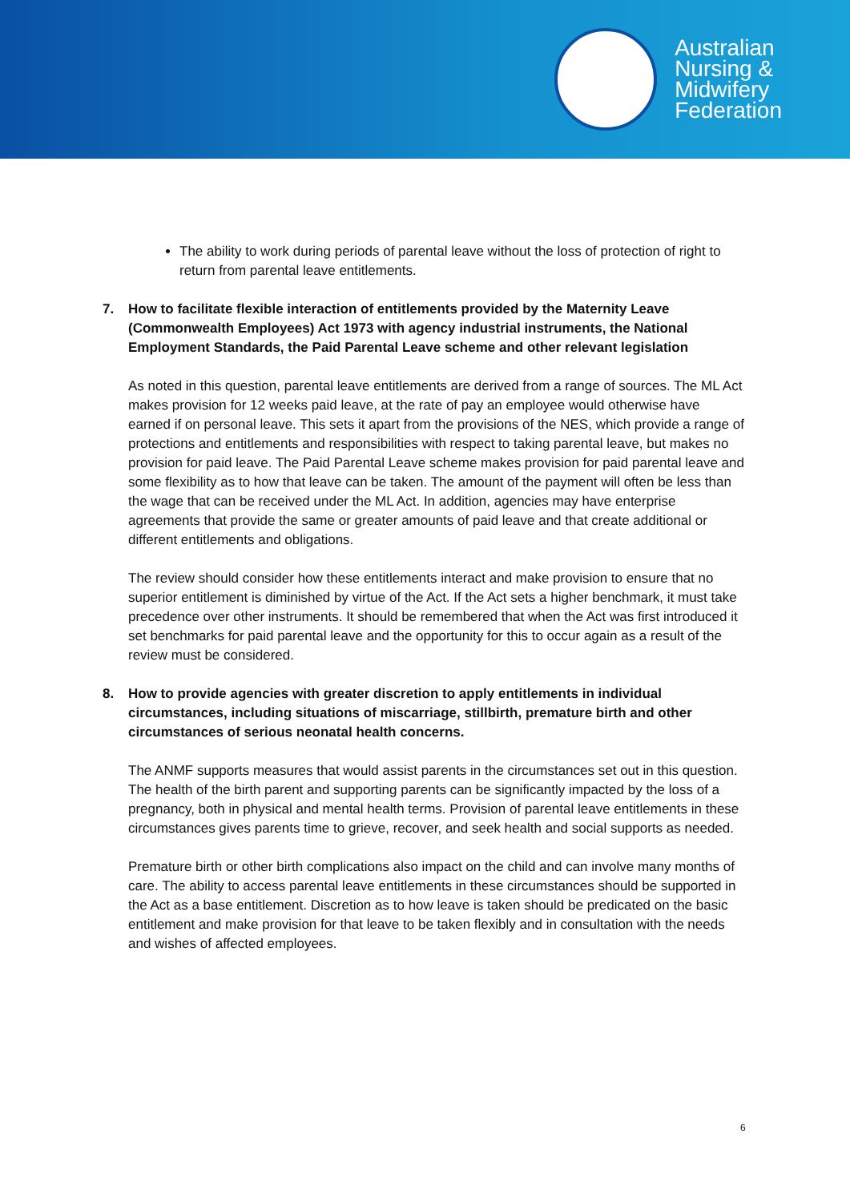Australian
Nursing &
Midwifery
Federation
The ability to work during periods of parental leave without the loss of protection of right to return from parental leave entitlements.
7. How to facilitate flexible interaction of entitlements provided by the Maternity Leave (Commonwealth Employees) Act 1973 with agency industrial instruments, the National Employment Standards, the Paid Parental Leave scheme and other relevant legislation
As noted in this question, parental leave entitlements are derived from a range of sources. The ML Act makes provision for 12 weeks paid leave, at the rate of pay an employee would otherwise have earned if on personal leave. This sets it apart from the provisions of the NES, which provide a range of protections and entitlements and responsibilities with respect to taking parental leave, but makes no provision for paid leave. The Paid Parental Leave scheme makes provision for paid parental leave and some flexibility as to how that leave can be taken. The amount of the payment will often be less than the wage that can be received under the ML Act. In addition, agencies may have enterprise agreements that provide the same or greater amounts of paid leave and that create additional or different entitlements and obligations.
The review should consider how these entitlements interact and make provision to ensure that no superior entitlement is diminished by virtue of the Act. If the Act sets a higher benchmark, it must take precedence over other instruments. It should be remembered that when the Act was first introduced it set benchmarks for paid parental leave and the opportunity for this to occur again as a result of the review must be considered.
8. How to provide agencies with greater discretion to apply entitlements in individual circumstances, including situations of miscarriage, stillbirth, premature birth and other circumstances of serious neonatal health concerns.
The ANMF supports measures that would assist parents in the circumstances set out in this question. The health of the birth parent and supporting parents can be significantly impacted by the loss of a pregnancy, both in physical and mental health terms. Provision of parental leave entitlements in these circumstances gives parents time to grieve, recover, and seek health and social supports as needed.
Premature birth or other birth complications also impact on the child and can involve many months of care. The ability to access parental leave entitlements in these circumstances should be supported in the Act as a base entitlement. Discretion as to how leave is taken should be predicated on the basic entitlement and make provision for that leave to be taken flexibly and in consultation with the needs and wishes of affected employees.
6